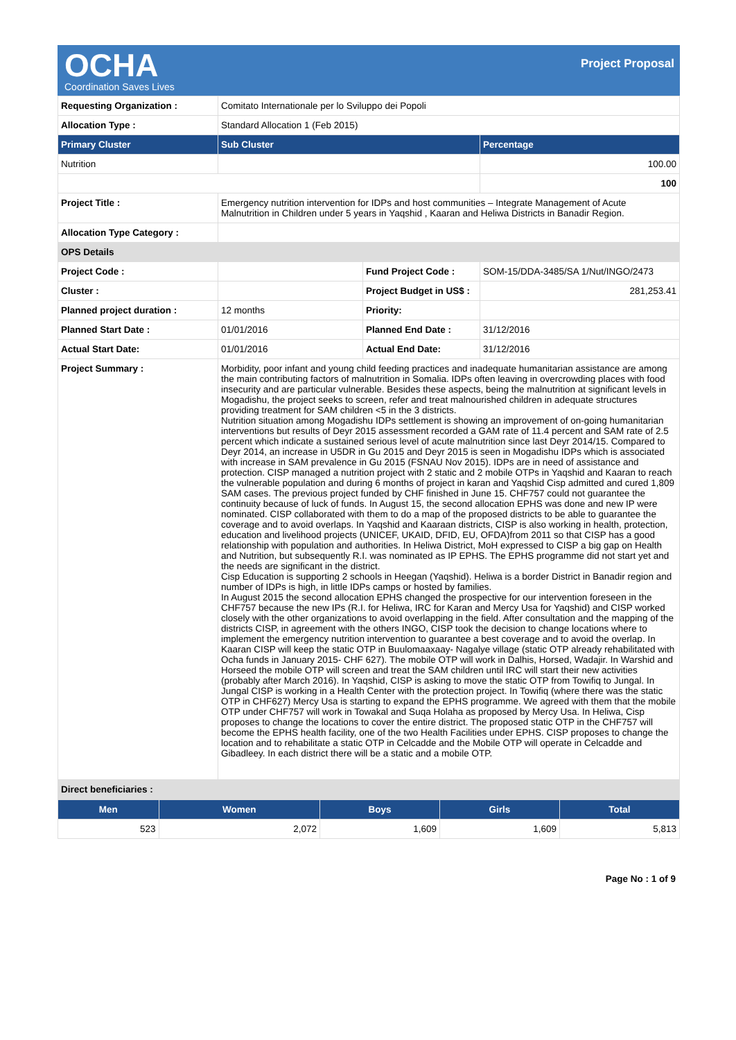OCHA
Coordination Saves Lives
Project Proposal
| Requesting Organization : | Comitato Internationale per lo Sviluppo dei Popoli | | |
| Allocation Type : | Standard Allocation 1 (Feb 2015) | | |
| Primary Cluster | Sub Cluster | | Percentage |
| Nutrition | | | 100.00 |
| | | | 100 |
| Project Title : | Emergency nutrition intervention for IDPs and host communities – Integrate Management of Acute Malnutrition in Children under 5 years in Yaqshid , Kaaran and Heliwa Districts in Banadir Region. | | |
| Allocation Type Category : | | | |
| OPS Details | | | |
| Project Code : | | Fund Project Code : | SOM-15/DDA-3485/SA 1/Nut/INGO/2473 |
| Cluster : | | Project Budget in US$ : | 281,253.41 |
| Planned project duration : | 12 months | Priority: | |
| Planned Start Date : | 01/01/2016 | Planned End Date : | 31/12/2016 |
| Actual Start Date: | 01/01/2016 | Actual End Date: | 31/12/2016 |
| Project Summary : | Morbidity, poor infant and young child feeding practices and inadequate humanitarian assistance are among the main contributing factors of malnutrition in Somalia. IDPs often leaving in overcrowding places with food insecurity and are particular vulnerable. Besides these aspects, being the malnutrition at significant levels in Mogadishu, the project seeks to screen, refer and treat malnourished children in adequate structures providing treatment for SAM children <5 in the 3 districts. Nutrition situation among Mogadishu IDPs settlement is showing an improvement of on-going humanitarian interventions but results of Deyr 2015 assessment recorded a GAM rate of 11.4 percent and SAM rate of 2.5 percent which indicate a sustained serious level of acute malnutrition since last Deyr 2014/15. Compared to Deyr 2014, an increase in U5DR in Gu 2015 and Deyr 2015 is seen in Mogadishu IDPs which is associated with increase in SAM prevalence in Gu 2015 (FSNAU Nov 2015). IDPs are in need of assistance and protection. CISP managed a nutrition project with 2 static and 2 mobile OTPs in Yaqshid and Kaaran to reach the vulnerable population and during 6 months of project in karan and Yaqshid Cisp admitted and cured 1,809 SAM cases. The previous project funded by CHF finished in June 15. CHF757 could not guarantee the continuity because of luck of funds. In August 15, the second allocation EPHS was done and new IP were nominated. CISP collaborated with them to do a map of the proposed districts to be able to guarantee the coverage and to avoid overlaps. In Yaqshid and Kaaraan districts, CISP is also working in health, protection, education and livelihood projects (UNICEF, UKAID, DFID, EU, OFDA)from 2011 so that CISP has a good relationship with population and authorities. In Heliwa District, MoH expressed to CISP a big gap on Health and Nutrition, but subsequently R.I. was nominated as IP EPHS. The EPHS programme did not start yet and the needs are significant in the district. Cisp Education is supporting 2 schools in Heegan (Yaqshid). Heliwa is a border District in Banadir region and number of IDPs is high, in little IDPs camps or hosted by families. In August 2015 the second allocation EPHS changed the prospective for our intervention foreseen in the CHF757 because the new IPs (R.I. for Heliwa, IRC for Karan and Mercy Usa for Yaqshid) and CISP worked closely with the other organizations to avoid overlapping in the field. After consultation and the mapping of the districts CISP, in agreement with the others INGO, CISP took the decision to change locations where to implement the emergency nutrition intervention to guarantee a best coverage and to avoid the overlap. In Kaaran CISP will keep the static OTP in Buulomaaxaay- Nagalye village (static OTP already rehabilitated with Ocha funds in January 2015- CHF 627). The mobile OTP will work in Dalhis, Horsed, Wadajir. In Warshid and Horseed the mobile OTP will screen and treat the SAM children until IRC will start their new activities (probably after March 2016). In Yaqshid, CISP is asking to move the static OTP from Towifiq to Jungal. In Jungal CISP is working in a Health Center with the protection project. In Towifiq (where there was the static OTP in CHF627) Mercy Usa is starting to expand the EPHS programme. We agreed with them that the mobile OTP under CHF757 will work in Towakal and Suqa Holaha as proposed by Mercy Usa. In Heliwa, Cisp proposes to change the locations to cover the entire district. The proposed static OTP in the CHF757 will become the EPHS health facility, one of the two Health Facilities under EPHS. CISP proposes to change the location and to rehabilitate a static OTP in Celcadde and the Mobile OTP will operate in Celcadde and Gibadleey. In each district there will be a static and a mobile OTP. | | |
| Direct beneficiaries : | | | |
| Men | Women | Boys | Girls | Total |
| --- | --- | --- | --- | --- |
| 523 | 2,072 | 1,609 | 1,609 | 5,813 |
Page No : 1 of 9